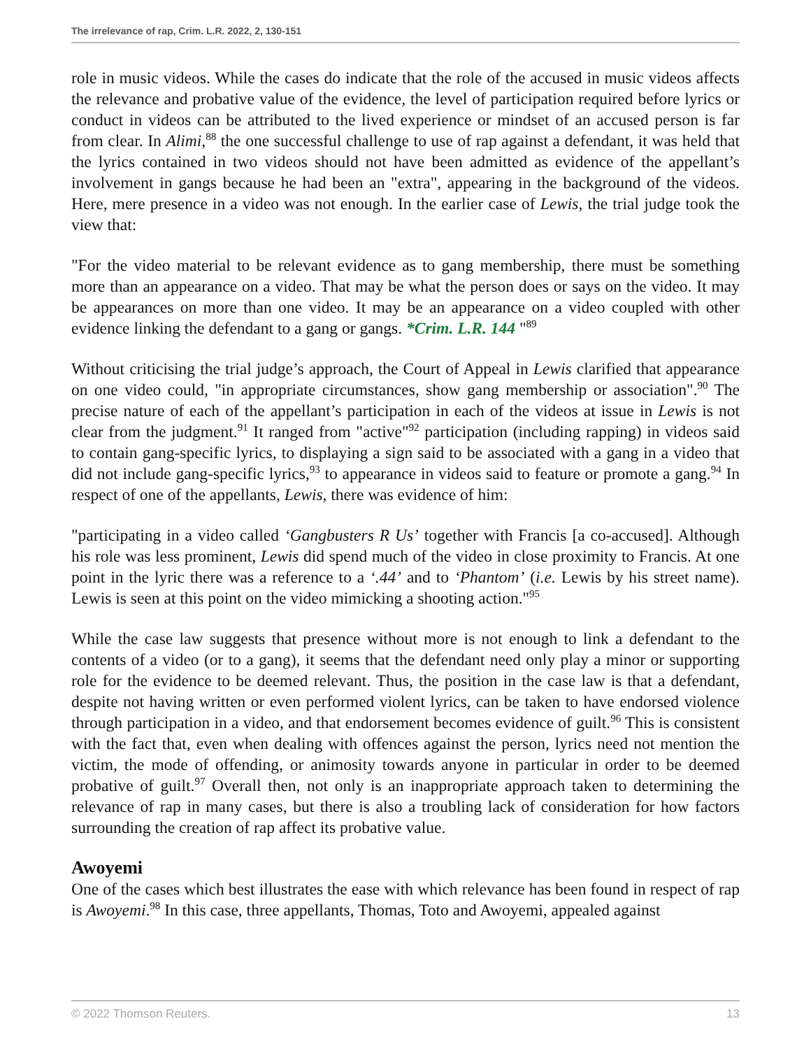The irrelevance of rap, Crim. L.R. 2022, 2, 130-151
role in music videos. While the cases do indicate that the role of the accused in music videos affects the relevance and probative value of the evidence, the level of participation required before lyrics or conduct in videos can be attributed to the lived experience or mindset of an accused person is far from clear. In Alimi,<sup>88</sup> the one successful challenge to use of rap against a defendant, it was held that the lyrics contained in two videos should not have been admitted as evidence of the appellant’s involvement in gangs because he had been an "extra", appearing in the background of the videos. Here, mere presence in a video was not enough. In the earlier case of Lewis, the trial judge took the view that:
"For the video material to be relevant evidence as to gang membership, there must be something more than an appearance on a video. That may be what the person does or says on the video. It may be appearances on more than one video. It may be an appearance on a video coupled with other evidence linking the defendant to a gang or gangs. *Crim. L.R. 144 "<sup>89</sup>
Without criticising the trial judge’s approach, the Court of Appeal in Lewis clarified that appearance on one video could, "in appropriate circumstances, show gang membership or association".<sup>90</sup> The precise nature of each of the appellant’s participation in each of the videos at issue in Lewis is not clear from the judgment.<sup>91</sup> It ranged from "active"<sup>92</sup> participation (including rapping) in videos said to contain gang-specific lyrics, to displaying a sign said to be associated with a gang in a video that did not include gang-specific lyrics,<sup>93</sup> to appearance in videos said to feature or promote a gang.<sup>94</sup> In respect of one of the appellants, Lewis, there was evidence of him:
"participating in a video called ‘Gangbusters R Us’ together with Francis [a co-accused]. Although his role was less prominent, Lewis did spend much of the video in close proximity to Francis. At one point in the lyric there was a reference to a ‘.44’ and to ‘Phantom’ (i.e. Lewis by his street name). Lewis is seen at this point on the video mimicking a shooting action."<sup>95</sup>
While the case law suggests that presence without more is not enough to link a defendant to the contents of a video (or to a gang), it seems that the defendant need only play a minor or supporting role for the evidence to be deemed relevant. Thus, the position in the case law is that a defendant, despite not having written or even performed violent lyrics, can be taken to have endorsed violence through participation in a video, and that endorsement becomes evidence of guilt.<sup>96</sup> This is consistent with the fact that, even when dealing with offences against the person, lyrics need not mention the victim, the mode of offending, or animosity towards anyone in particular in order to be deemed probative of guilt.<sup>97</sup> Overall then, not only is an inappropriate approach taken to determining the relevance of rap in many cases, but there is also a troubling lack of consideration for how factors surrounding the creation of rap affect its probative value.
Awoyemi
One of the cases which best illustrates the ease with which relevance has been found in respect of rap is Awoyemi.<sup>98</sup> In this case, three appellants, Thomas, Toto and Awoyemi, appealed against
© 2022 Thomson Reuters. 13